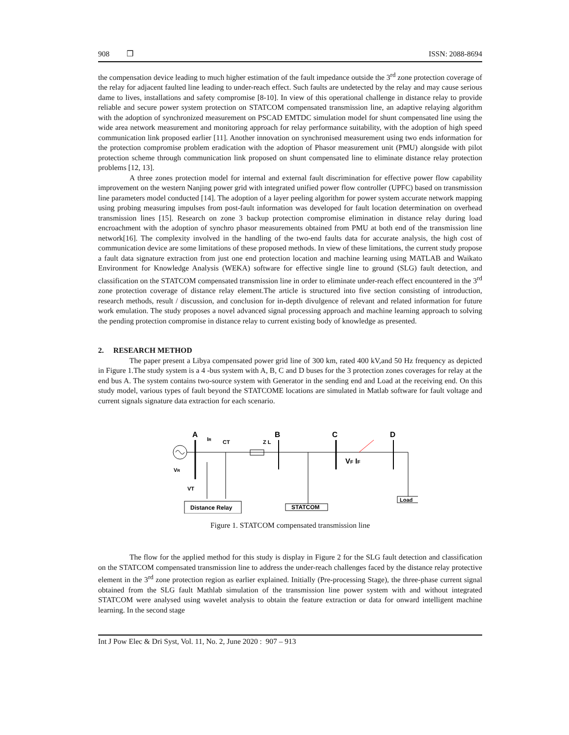908 ❒ ISSN: 2088-8694
the compensation device leading to much higher estimation of the fault impedance outside the 3<sup>rd</sup> zone protection coverage of the relay for adjacent faulted line leading to under-reach effect. Such faults are undetected by the relay and may cause serious dame to lives, installations and safety compromise [8-10]. In view of this operational challenge in distance relay to provide reliable and secure power system protection on STATCOM compensated transmission line, an adaptive relaying algorithm with the adoption of synchronized measurement on PSCAD EMTDC simulation model for shunt compensated line using the wide area network measurement and monitoring approach for relay performance suitability, with the adoption of high speed communication link proposed earlier [11]. Another innovation on synchronised measurement using two ends information for the protection compromise problem eradication with the adoption of Phasor measurement unit (PMU) alongside with pilot protection scheme through communication link proposed on shunt compensated line to eliminate distance relay protection problems [12, 13].
A three zones protection model for internal and external fault discrimination for effective power flow capability improvement on the western Nanjing power grid with integrated unified power flow controller (UPFC) based on transmission line parameters model conducted [14]. The adoption of a layer peeling algorithm for power system accurate network mapping using probing measuring impulses from post-fault information was developed for fault location determination on overhead transmission lines [15]. Research on zone 3 backup protection compromise elimination in distance relay during load encroachment with the adoption of synchro phasor measurements obtained from PMU at both end of the transmission line network[16]. The complexity involved in the handling of the two-end faults data for accurate analysis, the high cost of communication device are some limitations of these proposed methods. In view of these limitations, the current study propose a fault data signature extraction from just one end protection location and machine learning using MATLAB and Waikato Environment for Knowledge Analysis (WEKA) software for effective single line to ground (SLG) fault detection, and classification on the STATCOM compensated transmission line in order to eliminate under-reach effect encountered in the 3<sup>rd</sup> zone protection coverage of distance relay element.The article is structured into five section consisting of introduction, research methods, result / discussion, and conclusion for in-depth divulgence of relevant and related information for future work emulation. The study proposes a novel advanced signal processing approach and machine learning approach to solving the pending protection compromise in distance relay to current existing body of knowledge as presented.
2. RESEARCH METHOD
The paper present a Libya compensated power grid line of 300 km, rated 400 kV,and 50 Hz frequency as depicted in Figure 1.The study system is a 4 -bus system with A, B, C and D buses for the 3 protection zones coverages for relay at the end bus A. The system contains two-source system with Generator in the sending end and Load at the receiving end. On this study model, various types of fault beyond the STATCOME locations are simulated in Matlab software for fault voltage and current signals signature data extraction for each scenario.
A
B
C
D
IR
CT
Z L
VF IF
VR
VT
Distance Relay
STATCOM
Load
Figure 1. STATCOM compensated transmission line
The flow for the applied method for this study is display in Figure 2 for the SLG fault detection and classification on the STATCOM compensated transmission line to address the under-reach challenges faced by the distance relay protective element in the 3<sup>rd</sup> zone protection region as earlier explained. Initially (Pre-processing Stage), the three-phase current signal obtained from the SLG fault Mathlab simulation of the transmission line power system with and without integrated STATCOM were analysed using wavelet analysis to obtain the feature extraction or data for onward intelligent machine learning. In the second stage
Int J Pow Elec & Dri Syst, Vol. 11, No. 2, June 2020 : 907 – 913